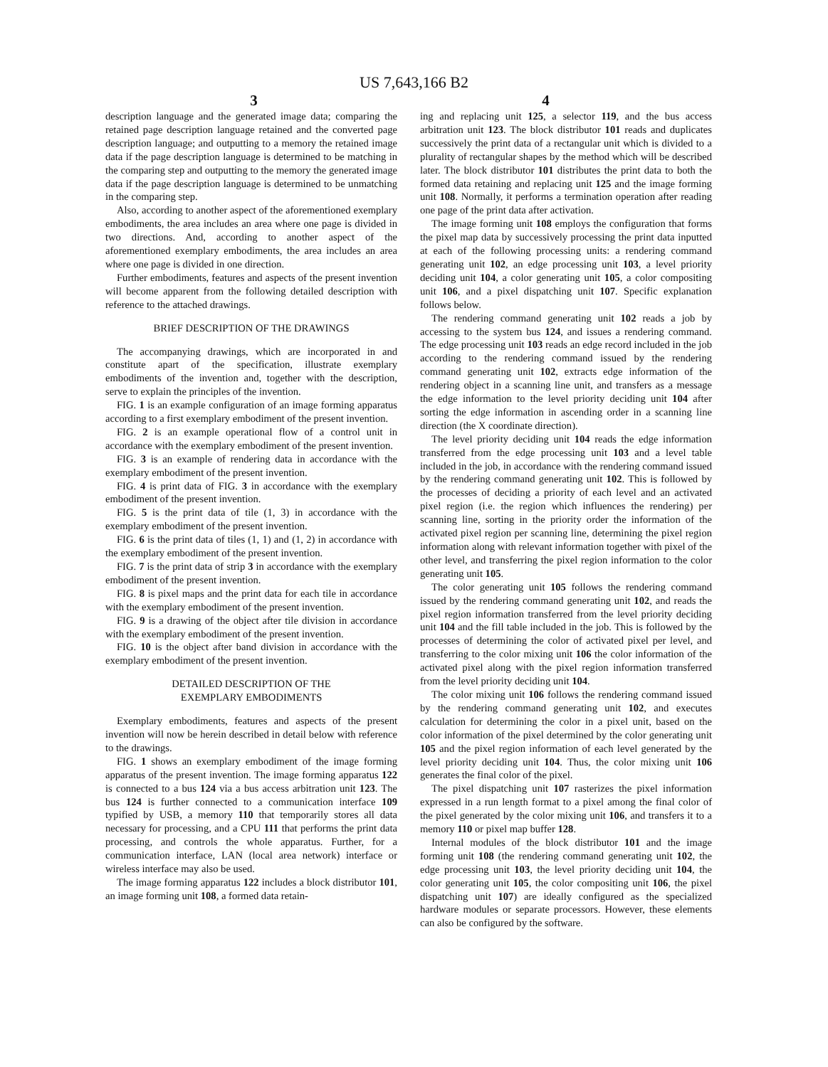US 7,643,166 B2
3 4
description language and the generated image data; comparing the retained page description language retained and the converted page description language; and outputting to a memory the retained image data if the page description language is determined to be matching in the comparing step and outputting to the memory the generated image data if the page description language is determined to be unmatching in the comparing step.
Also, according to another aspect of the aforementioned exemplary embodiments, the area includes an area where one page is divided in two directions. And, according to another aspect of the aforementioned exemplary embodiments, the area includes an area where one page is divided in one direction.
Further embodiments, features and aspects of the present invention will become apparent from the following detailed description with reference to the attached drawings.
BRIEF DESCRIPTION OF THE DRAWINGS
The accompanying drawings, which are incorporated in and constitute apart of the specification, illustrate exemplary embodiments of the invention and, together with the description, serve to explain the principles of the invention.
FIG. 1 is an example configuration of an image forming apparatus according to a first exemplary embodiment of the present invention.
FIG. 2 is an example operational flow of a control unit in accordance with the exemplary embodiment of the present invention.
FIG. 3 is an example of rendering data in accordance with the exemplary embodiment of the present invention.
FIG. 4 is print data of FIG. 3 in accordance with the exemplary embodiment of the present invention.
FIG. 5 is the print data of tile (1, 3) in accordance with the exemplary embodiment of the present invention.
FIG. 6 is the print data of tiles (1, 1) and (1, 2) in accordance with the exemplary embodiment of the present invention.
FIG. 7 is the print data of strip 3 in accordance with the exemplary embodiment of the present invention.
FIG. 8 is pixel maps and the print data for each tile in accordance with the exemplary embodiment of the present invention.
FIG. 9 is a drawing of the object after tile division in accordance with the exemplary embodiment of the present invention.
FIG. 10 is the object after band division in accordance with the exemplary embodiment of the present invention.
DETAILED DESCRIPTION OF THE
EXEMPLARY EMBODIMENTS
Exemplary embodiments, features and aspects of the present invention will now be herein described in detail below with reference to the drawings.
FIG. 1 shows an exemplary embodiment of the image forming apparatus of the present invention. The image forming apparatus 122 is connected to a bus 124 via a bus access arbitration unit 123. The bus 124 is further connected to a communication interface 109 typified by USB, a memory 110 that temporarily stores all data necessary for processing, and a CPU 111 that performs the print data processing, and controls the whole apparatus. Further, for a communication interface, LAN (local area network) interface or wireless interface may also be used.
The image forming apparatus 122 includes a block distributor 101, an image forming unit 108, a formed data retain-
ing and replacing unit 125, a selector 119, and the bus access arbitration unit 123. The block distributor 101 reads and duplicates successively the print data of a rectangular unit which is divided to a plurality of rectangular shapes by the method which will be described later. The block distributor 101 distributes the print data to both the formed data retaining and replacing unit 125 and the image forming unit 108. Normally, it performs a termination operation after reading one page of the print data after activation.
The image forming unit 108 employs the configuration that forms the pixel map data by successively processing the print data inputted at each of the following processing units: a rendering command generating unit 102, an edge processing unit 103, a level priority deciding unit 104, a color generating unit 105, a color compositing unit 106, and a pixel dispatching unit 107. Specific explanation follows below.
The rendering command generating unit 102 reads a job by accessing to the system bus 124, and issues a rendering command. The edge processing unit 103 reads an edge record included in the job according to the rendering command issued by the rendering command generating unit 102, extracts edge information of the rendering object in a scanning line unit, and transfers as a message the edge information to the level priority deciding unit 104 after sorting the edge information in ascending order in a scanning line direction (the X coordinate direction).
The level priority deciding unit 104 reads the edge information transferred from the edge processing unit 103 and a level table included in the job, in accordance with the rendering command issued by the rendering command generating unit 102. This is followed by the processes of deciding a priority of each level and an activated pixel region (i.e. the region which influences the rendering) per scanning line, sorting in the priority order the information of the activated pixel region per scanning line, determining the pixel region information along with relevant information together with pixel of the other level, and transferring the pixel region information to the color generating unit 105.
The color generating unit 105 follows the rendering command issued by the rendering command generating unit 102, and reads the pixel region information transferred from the level priority deciding unit 104 and the fill table included in the job. This is followed by the processes of determining the color of activated pixel per level, and transferring to the color mixing unit 106 the color information of the activated pixel along with the pixel region information transferred from the level priority deciding unit 104.
The color mixing unit 106 follows the rendering command issued by the rendering command generating unit 102, and executes calculation for determining the color in a pixel unit, based on the color information of the pixel determined by the color generating unit 105 and the pixel region information of each level generated by the level priority deciding unit 104. Thus, the color mixing unit 106 generates the final color of the pixel.
The pixel dispatching unit 107 rasterizes the pixel information expressed in a run length format to a pixel among the final color of the pixel generated by the color mixing unit 106, and transfers it to a memory 110 or pixel map buffer 128.
Internal modules of the block distributor 101 and the image forming unit 108 (the rendering command generating unit 102, the edge processing unit 103, the level priority deciding unit 104, the color generating unit 105, the color compositing unit 106, the pixel dispatching unit 107) are ideally configured as the specialized hardware modules or separate processors. However, these elements can also be configured by the software.